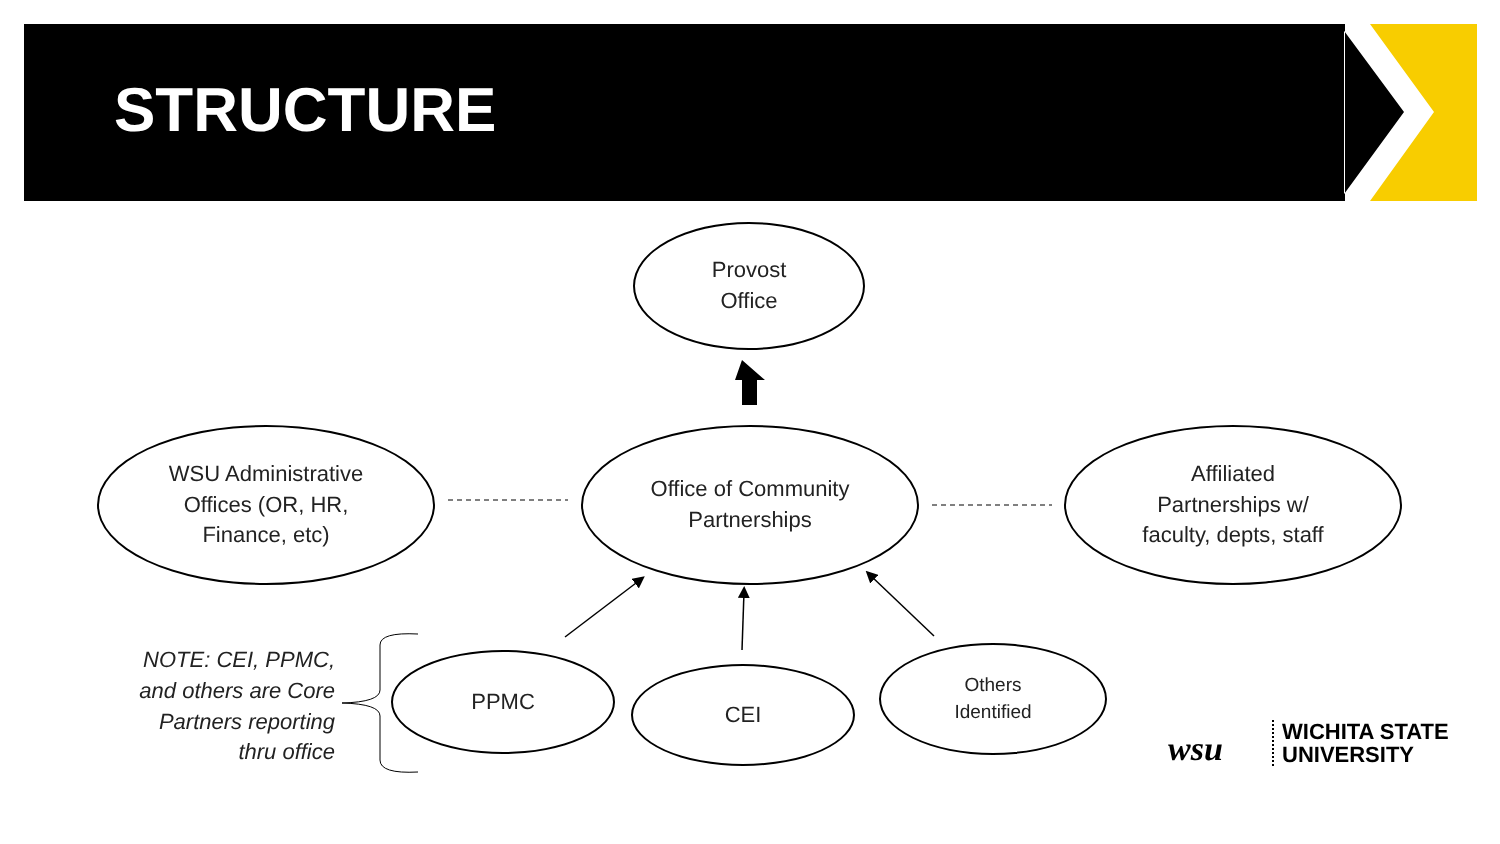STRUCTURE
Provost
Office
WSU Administrative
Offices (OR, HR,
Finance, etc)
Office of Community
Partnerships
Affiliated
Partnerships w/
faculty, depts, staff
NOTE: CEI, PPMC, and others are Core Partners reporting thru office
PPMC
CEI
Others
Identified
wsu
WICHITA STATE
UNIVERSITY